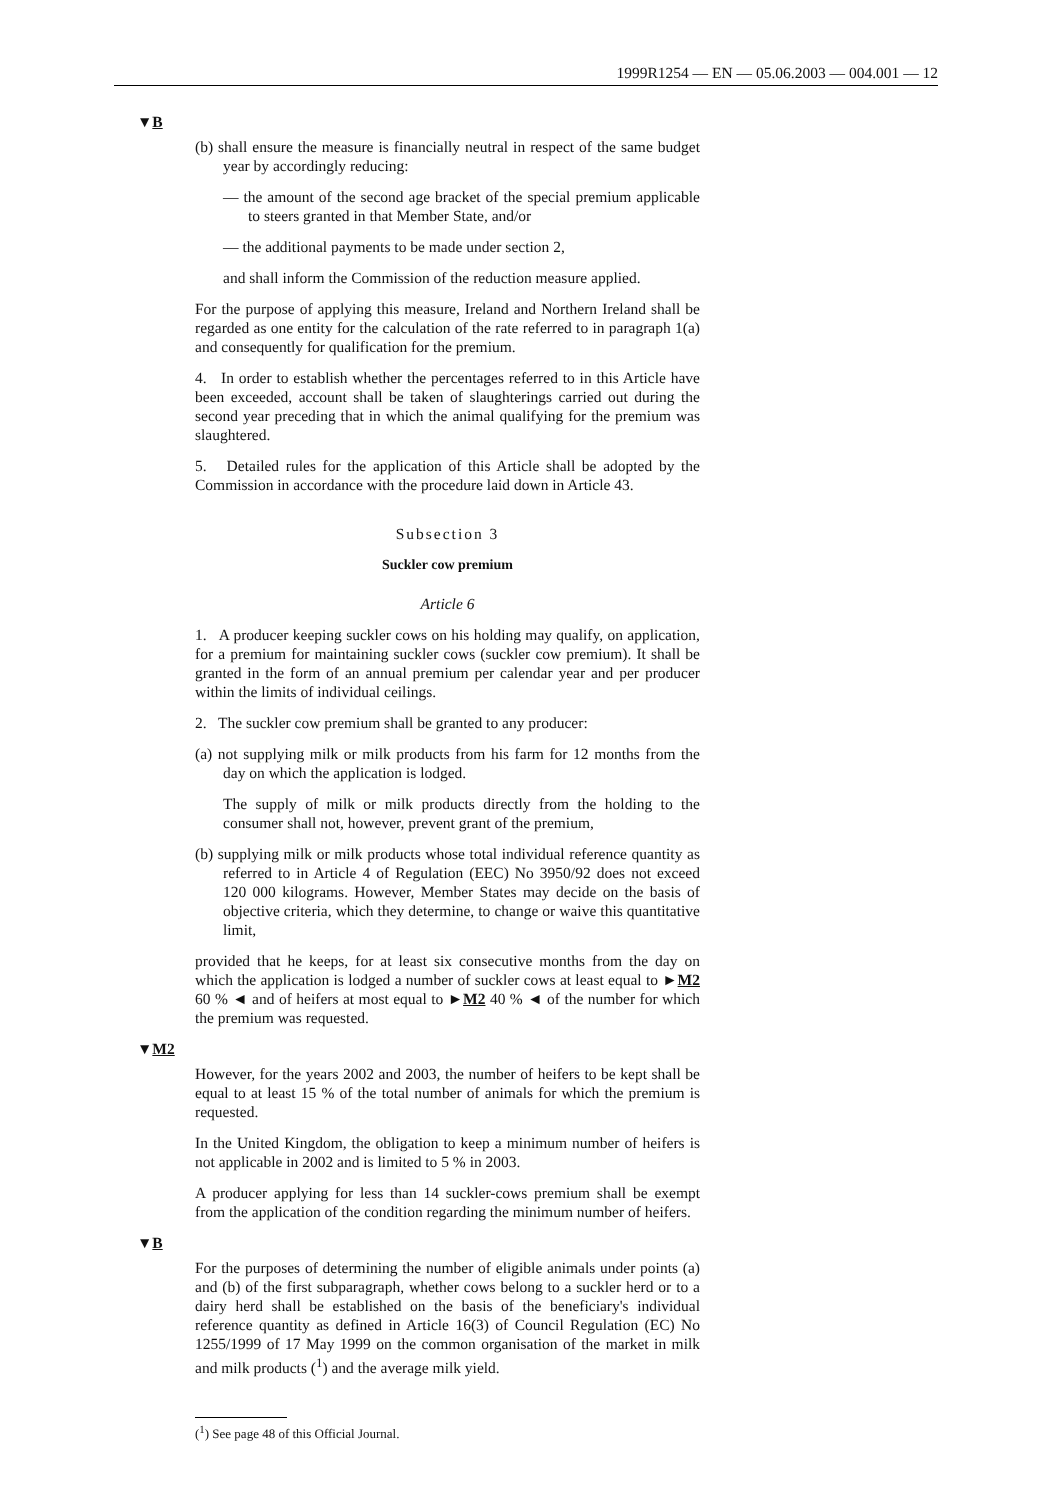1999R1254 — EN — 05.06.2003 — 004.001 — 12
▼B
(b) shall ensure the measure is financially neutral in respect of the same budget year by accordingly reducing:
— the amount of the second age bracket of the special premium applicable to steers granted in that Member State, and/or
— the additional payments to be made under section 2,
and shall inform the Commission of the reduction measure applied.
For the purpose of applying this measure, Ireland and Northern Ireland shall be regarded as one entity for the calculation of the rate referred to in paragraph 1(a) and consequently for qualification for the premium.
4. In order to establish whether the percentages referred to in this Article have been exceeded, account shall be taken of slaughterings carried out during the second year preceding that in which the animal qualifying for the premium was slaughtered.
5. Detailed rules for the application of this Article shall be adopted by the Commission in accordance with the procedure laid down in Article 43.
Subsection 3
Suckler cow premium
Article 6
1. A producer keeping suckler cows on his holding may qualify, on application, for a premium for maintaining suckler cows (suckler cow premium). It shall be granted in the form of an annual premium per calendar year and per producer within the limits of individual ceilings.
2. The suckler cow premium shall be granted to any producer:
(a) not supplying milk or milk products from his farm for 12 months from the day on which the application is lodged.
The supply of milk or milk products directly from the holding to the consumer shall not, however, prevent grant of the premium,
(b) supplying milk or milk products whose total individual reference quantity as referred to in Article 4 of Regulation (EEC) No 3950/92 does not exceed 120 000 kilograms. However, Member States may decide on the basis of objective criteria, which they determine, to change or waive this quantitative limit,
provided that he keeps, for at least six consecutive months from the day on which the application is lodged a number of suckler cows at least equal to ►M2 60 % ◄ and of heifers at most equal to ►M2 40 % ◄ of the number for which the premium was requested.
▼M2
However, for the years 2002 and 2003, the number of heifers to be kept shall be equal to at least 15 % of the total number of animals for which the premium is requested.
In the United Kingdom, the obligation to keep a minimum number of heifers is not applicable in 2002 and is limited to 5 % in 2003.
A producer applying for less than 14 suckler-cows premium shall be exempt from the application of the condition regarding the minimum number of heifers.
▼B
For the purposes of determining the number of eligible animals under points (a) and (b) of the first subparagraph, whether cows belong to a suckler herd or to a dairy herd shall be established on the basis of the beneficiary's individual reference quantity as defined in Article 16(3) of Council Regulation (EC) No 1255/1999 of 17 May 1999 on the common organisation of the market in milk and milk products (<sup>1</sup>) and the average milk yield.
(<sup>1</sup>) See page 48 of this Official Journal.